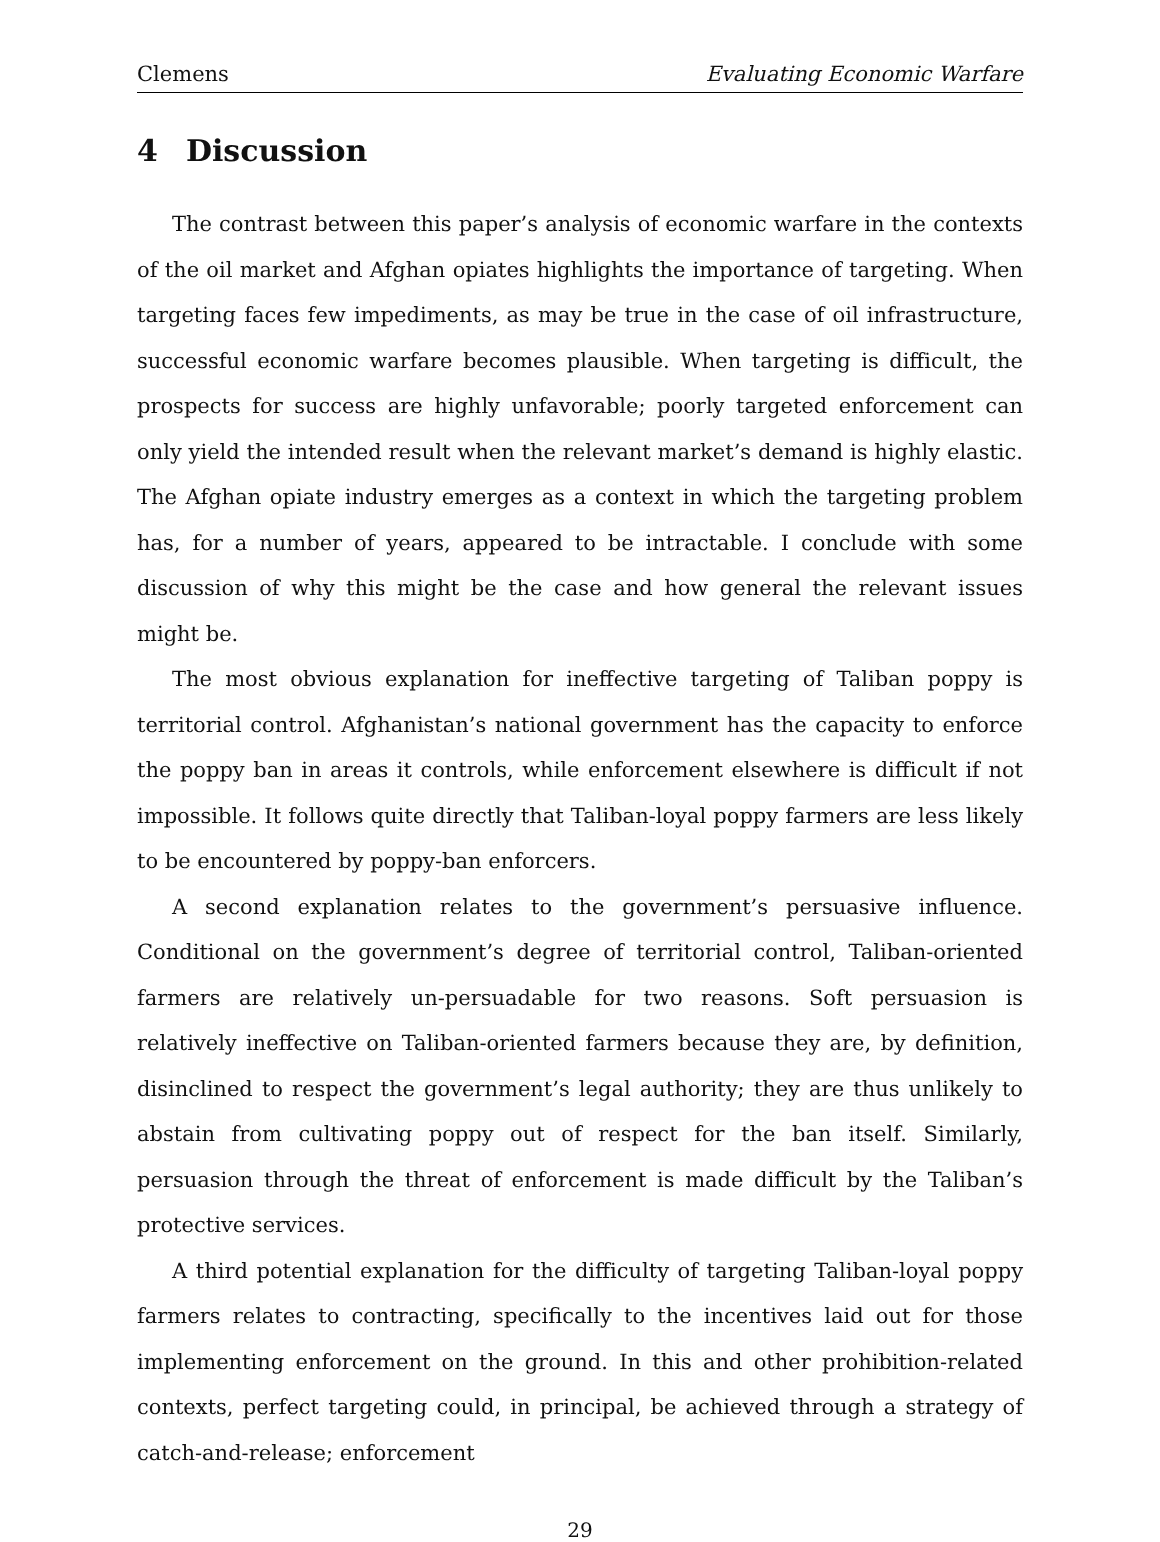Clemens Evaluating Economic Warfare
4 Discussion
The contrast between this paper’s analysis of economic warfare in the contexts of the oil market and Afghan opiates highlights the importance of targeting. When targeting faces few impediments, as may be true in the case of oil infrastructure, successful economic warfare becomes plausible. When targeting is difficult, the prospects for success are highly unfavorable; poorly targeted enforcement can only yield the intended result when the relevant market’s demand is highly elastic. The Afghan opiate industry emerges as a context in which the targeting problem has, for a number of years, appeared to be intractable. I conclude with some discussion of why this might be the case and how general the relevant issues might be.
The most obvious explanation for ineffective targeting of Taliban poppy is territorial control. Afghanistan’s national government has the capacity to enforce the poppy ban in areas it controls, while enforcement elsewhere is difficult if not impossible. It follows quite directly that Taliban-loyal poppy farmers are less likely to be encountered by poppy-ban enforcers.
A second explanation relates to the government’s persuasive influence. Conditional on the government’s degree of territorial control, Taliban-oriented farmers are relatively un-persuadable for two reasons. Soft persuasion is relatively ineffective on Taliban-oriented farmers because they are, by definition, disinclined to respect the government’s legal authority; they are thus unlikely to abstain from cultivating poppy out of respect for the ban itself. Similarly, persuasion through the threat of enforcement is made difficult by the Taliban’s protective services.
A third potential explanation for the difficulty of targeting Taliban-loyal poppy farmers relates to contracting, specifically to the incentives laid out for those implementing enforcement on the ground. In this and other prohibition-related contexts, perfect targeting could, in principal, be achieved through a strategy of catch-and-release; enforcement
29